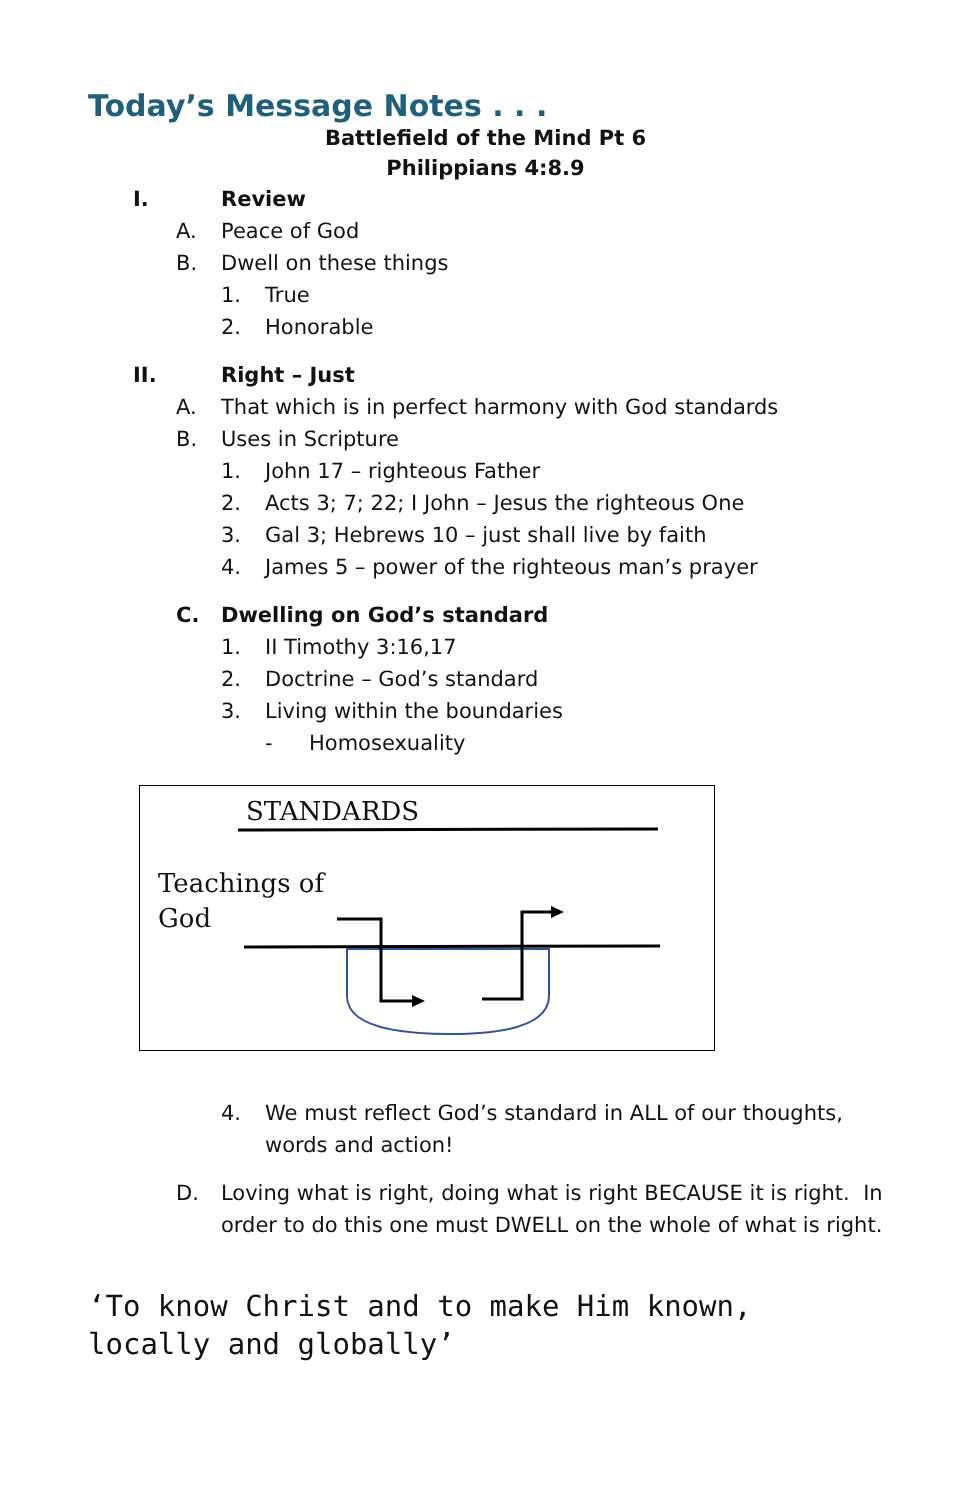Today’s Message Notes . . .
Battlefield of the Mind Pt 6
Philippians 4:8.9
I. Review
A. Peace of God
B. Dwell on these things
1. True
2. Honorable
II. Right – Just
A. That which is in perfect harmony with God standards
B. Uses in Scripture
1. John 17 – righteous Father
2. Acts 3; 7; 22; I John – Jesus the righteous One
3. Gal 3; Hebrews 10 – just shall live by faith
4. James 5 – power of the righteous man’s prayer
C. Dwelling on God’s standard
1. II Timothy 3:16,17
2. Doctrine – God’s standard
3. Living within the boundaries
- Homosexuality
STANDARDS
Teachings of
God
4. We must reflect God’s standard in ALL of our thoughts,
words and action!
D. Loving what is right, doing what is right BECAUSE it is right. In
order to do this one must DWELL on the whole of what is right.
‘To know Christ and to make Him known,
locally and globally’